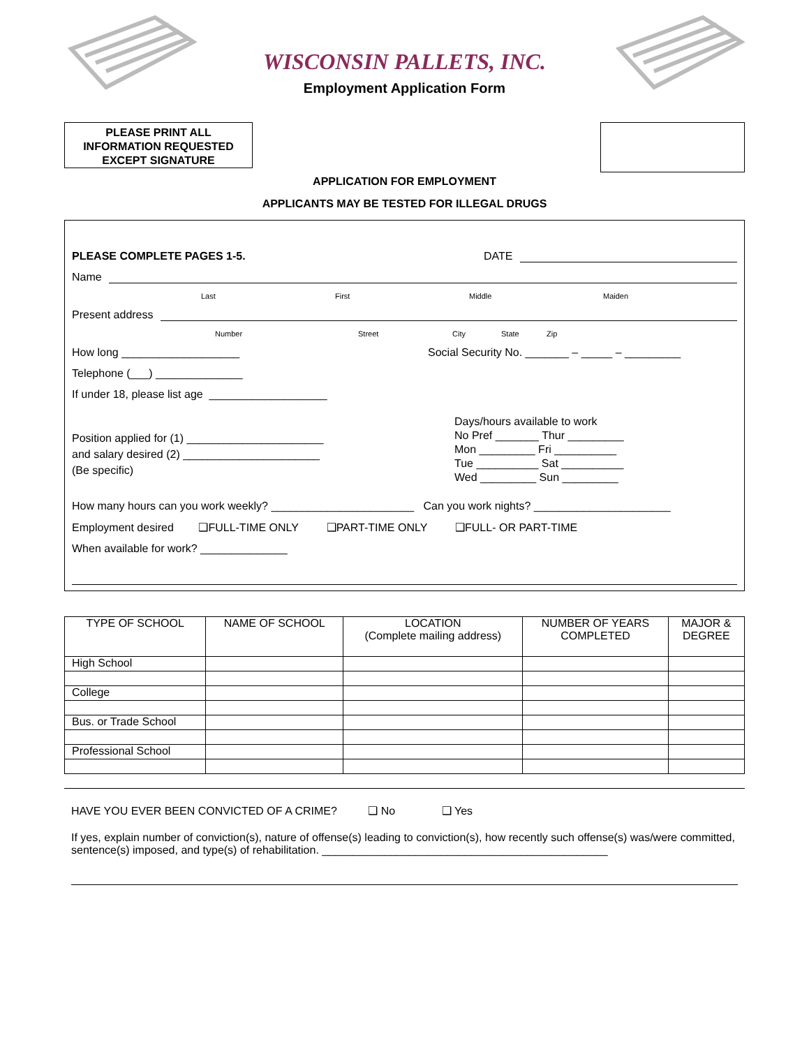WISCONSIN PALLETS, INC.
Employment Application Form
PLEASE PRINT ALL
INFORMATION REQUESTED
EXCEPT SIGNATURE
APPLICATION FOR EMPLOYMENT
APPLICANTS MAY BE TESTED FOR ILLEGAL DRUGS
PLEASE COMPLETE PAGES 1-5. DATE
Name
Last First Middle Maiden
Present address
Number Street City State Zip
How long ___________________ Social Security No. _______ – _____ – _________
Telephone (___) ______________
If under 18, please list age ___________________
Position applied for (1) ______________________
and salary desired (2) ______________________
(Be specific)
Days/hours available to work
No Pref _______ Thur _________
Mon _________ Fri __________
Tue __________ Sat __________
Wed _________ Sun _________
How many hours can you work weekly? _______________________ Can you work nights? ______________________
Employment desired ❑FULL-TIME ONLY ❑PART-TIME ONLY ❑FULL- OR PART-TIME
When available for work? ______________
| TYPE OF SCHOOL | NAME OF SCHOOL | LOCATION (Complete mailing address) | NUMBER OF YEARS COMPLETED | MAJOR & DEGREE |
| --- | --- | --- | --- | --- |
| High School | | | | |
| College | | | | |
| Bus. or Trade School | | | | |
| Professional School | | | | |
HAVE YOU EVER BEEN CONVICTED OF A CRIME? ❑ No ❑ Yes
If yes, explain number of conviction(s), nature of offense(s) leading to conviction(s), how recently such offense(s) was/were committed, sentence(s) imposed, and type(s) of rehabilitation. ______________________________________________